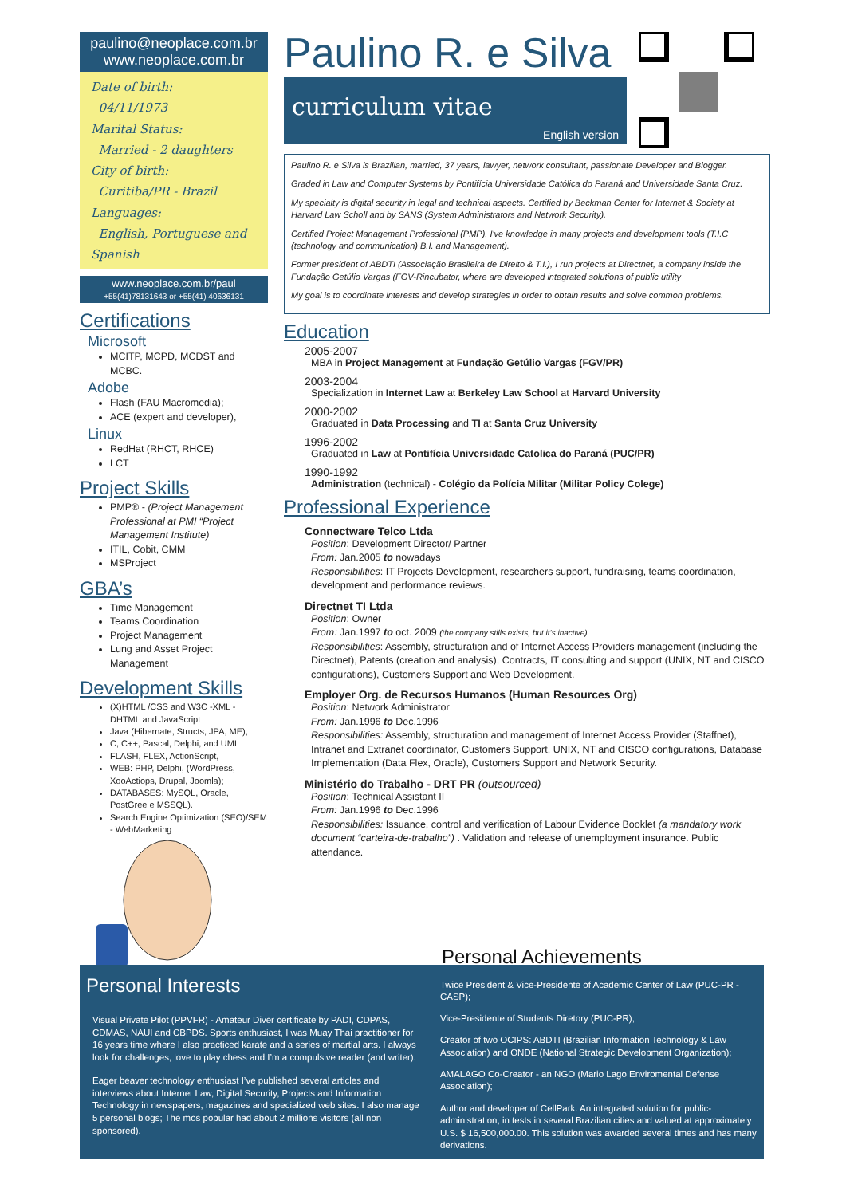paulino@neoplace.com.br
www.neoplace.com.br
Date of birth:
04/11/1973
Marital Status:
Married - 2 daughters
City of birth:
Curitiba/PR - Brazil
Languages:
English, Portuguese and Spanish
www.neoplace.com.br/paul
+55(41)78131643 or +55(41) 40636131
Certifications
Microsoft
MCITP, MCPD, MCDST and MCBC.
Adobe
Flash (FAU Macromedia);
ACE (expert and developer),
Linux
RedHat (RHCT, RHCE)
LCT
Project Skills
PMP® - (Project Management Professional at PMI “Project Management Institute)
ITIL, Cobit, CMM
MSProject
GBA’s
Time Management
Teams Coordination
Project Management
Lung and Asset Project Management
Development Skills
(X)HTML /CSS and W3C -XML - DHTML and JavaScript
Java (Hibernate, Structs, JPA, ME),
C, C++, Pascal, Delphi, and UML
FLASH, FLEX, ActionScript,
WEB: PHP, Delphi, (WordPress, XooActiops, Drupal, Joomla);
DATABASES: MySQL, Oracle, PostGree e MSSQL).
Search Engine Optimization (SEO)/SEM - WebMarketing
Paulino R. e Silva
curriculum vitae
English version
Paulino R. e Silva is Brazilian, married, 37 years, lawyer, network consultant, passionate Developer and Blogger.
Graded in Law and Computer Systems by Pontifícia Universidade Católica do Paraná and Universidade Santa Cruz.
My specialty is digital security in legal and technical aspects. Certified by Beckman Center for Internet & Society at Harvard Law Scholl and by SANS (System Administrators and Network Security).
Certified Project Management Professional (PMP), I've knowledge in many projects and development tools (T.I.C (technology and communication) B.I. and Management).
Former president of ABDTI (Associação Brasileira de Direito & T.I.), I run projects at Directnet, a company inside the Fundação Getúlio Vargas (FGV-Rincubator, where are developed integrated solutions of public utility
My goal is to coordinate interests and develop strategies in order to obtain results and solve common problems.
Education
2005-2007
MBA in Project Management at Fundação Getúlio Vargas (FGV/PR)
2003-2004
Specialization in Internet Law at Berkeley Law School at Harvard University
2000-2002
Graduated in Data Processing and TI at Santa Cruz University
1996-2002
Graduated in Law at Pontifícia Universidade Catolica do Paraná (PUC/PR)
1990-1992
Administration (technical) - Colégio da Polícia Militar (Militar Policy Colege)
Professional Experience
Connectware Telco Ltda
Position: Development Director/ Partner
From: Jan.2005 to nowadays
Responsibilities: IT Projects Development, researchers support, fundraising, teams coordination, development and performance reviews.
Directnet TI Ltda
Position: Owner
From: Jan.1997 to oct. 2009 (the company stills exists, but it’s inactive)
Responsibilities: Assembly, structuration and of Internet Access Providers management (including the Directnet), Patents (creation and analysis), Contracts, IT consulting and support (UNIX, NT and CISCO configurations), Customers Support and Web Development.
Employer Org. de Recursos Humanos (Human Resources Org)
Position: Network Administrator
From: Jan.1996 to Dec.1996
Responsibilities: Assembly, structuration and management of Internet Access Provider (Staffnet), Intranet and Extranet coordinator, Customers Support, UNIX, NT and CISCO configurations, Database Implementation (Data Flex, Oracle), Customers Support and Network Security.
Ministério do Trabalho - DRT PR (outsourced)
Position: Technical Assistant II
From: Jan.1996 to Dec.1996
Responsibilities: Issuance, control and verification of Labour Evidence Booklet (a mandatory work document “carteira-de-trabalho”) . Validation and release of unemployment insurance. Public attendance.
Personal Interests
Visual Private Pilot (PPVFR) - Amateur Diver certificate by PADI, CDPAS, CDMAS, NAUI and CBPDS. Sports enthusiast, I was Muay Thai practitioner for 16 years time where I also practiced karate and a series of martial arts. I always look for challenges, love to play chess and I’m a compulsive reader (and writer).
Eager beaver technology enthusiast I’ve published several articles and interviews about Internet Law, Digital Security, Projects and Information Technology in newspapers, magazines and specialized web sites. I also manage 5 personal blogs; The mos popular had about 2 millions visitors (all non sponsored).
Personal Achievements
Twice President & Vice-Presidente of Academic Center of Law (PUC-PR - CASP);
Vice-Presidente of Students Diretory (PUC-PR);
Creator of two OCIPS: ABDTI (Brazilian Information Technology & Law Association) and ONDE (National Strategic Development Organization);
AMALAGO Co-Creator - an NGO (Mario Lago Enviromental Defense Association);
Author and developer of CellPark: An integrated solution for public-administration, in tests in several Brazilian cities and valued at approximately U.S. $ 16,500,000.00. This solution was awarded several times and has many derivations.